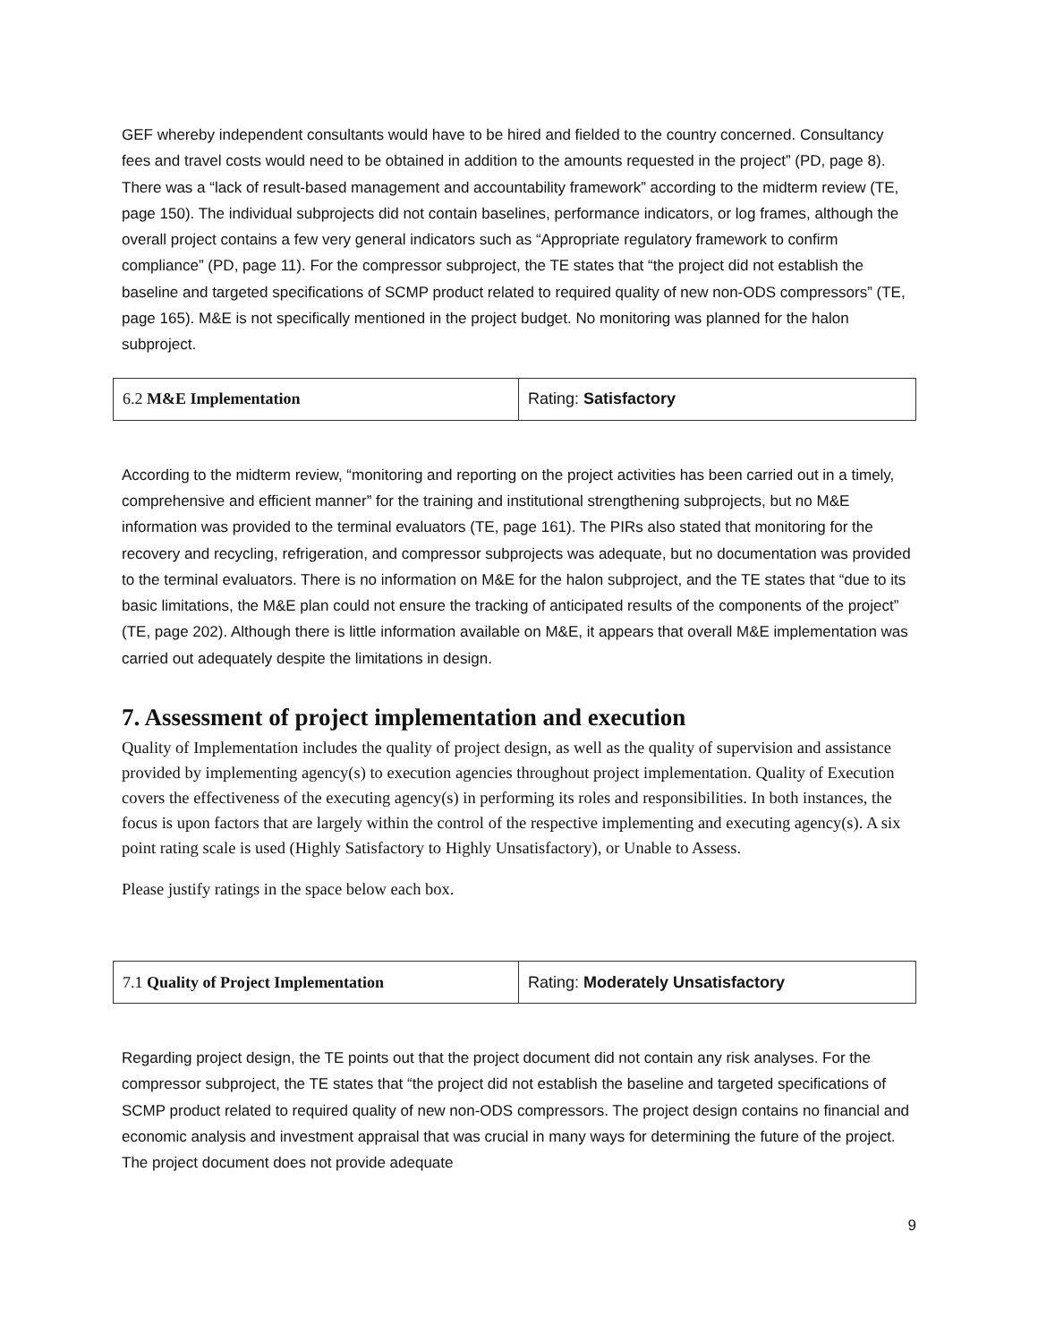GEF whereby independent consultants would have to be hired and fielded to the country concerned. Consultancy fees and travel costs would need to be obtained in addition to the amounts requested in the project” (PD, page 8). There was a “lack of result-based management and accountability framework” according to the midterm review (TE, page 150). The individual subprojects did not contain baselines, performance indicators, or log frames, although the overall project contains a few very general indicators such as “Appropriate regulatory framework to confirm compliance” (PD, page 11). For the compressor subproject, the TE states that “the project did not establish the baseline and targeted specifications of SCMP product related to required quality of new non-ODS compressors” (TE, page 165). M&E is not specifically mentioned in the project budget. No monitoring was planned for the halon subproject.
| 6.2 M&E Implementation | Rating: Satisfactory |
According to the midterm review, “monitoring and reporting on the project activities has been carried out in a timely, comprehensive and efficient manner” for the training and institutional strengthening subprojects, but no M&E information was provided to the terminal evaluators (TE, page 161). The PIRs also stated that monitoring for the recovery and recycling, refrigeration, and compressor subprojects was adequate, but no documentation was provided to the terminal evaluators. There is no information on M&E for the halon subproject, and the TE states that “due to its basic limitations, the M&E plan could not ensure the tracking of anticipated results of the components of the project” (TE, page 202). Although there is little information available on M&E, it appears that overall M&E implementation was carried out adequately despite the limitations in design.
7. Assessment of project implementation and execution
Quality of Implementation includes the quality of project design, as well as the quality of supervision and assistance provided by implementing agency(s) to execution agencies throughout project implementation. Quality of Execution covers the effectiveness of the executing agency(s) in performing its roles and responsibilities. In both instances, the focus is upon factors that are largely within the control of the respective implementing and executing agency(s). A six point rating scale is used (Highly Satisfactory to Highly Unsatisfactory), or Unable to Assess.
Please justify ratings in the space below each box.
| 7.1 Quality of Project Implementation | Rating: Moderately Unsatisfactory |
Regarding project design, the TE points out that the project document did not contain any risk analyses. For the compressor subproject, the TE states that “the project did not establish the baseline and targeted specifications of SCMP product related to required quality of new non-ODS compressors. The project design contains no financial and economic analysis and investment appraisal that was crucial in many ways for determining the future of the project. The project document does not provide adequate
9